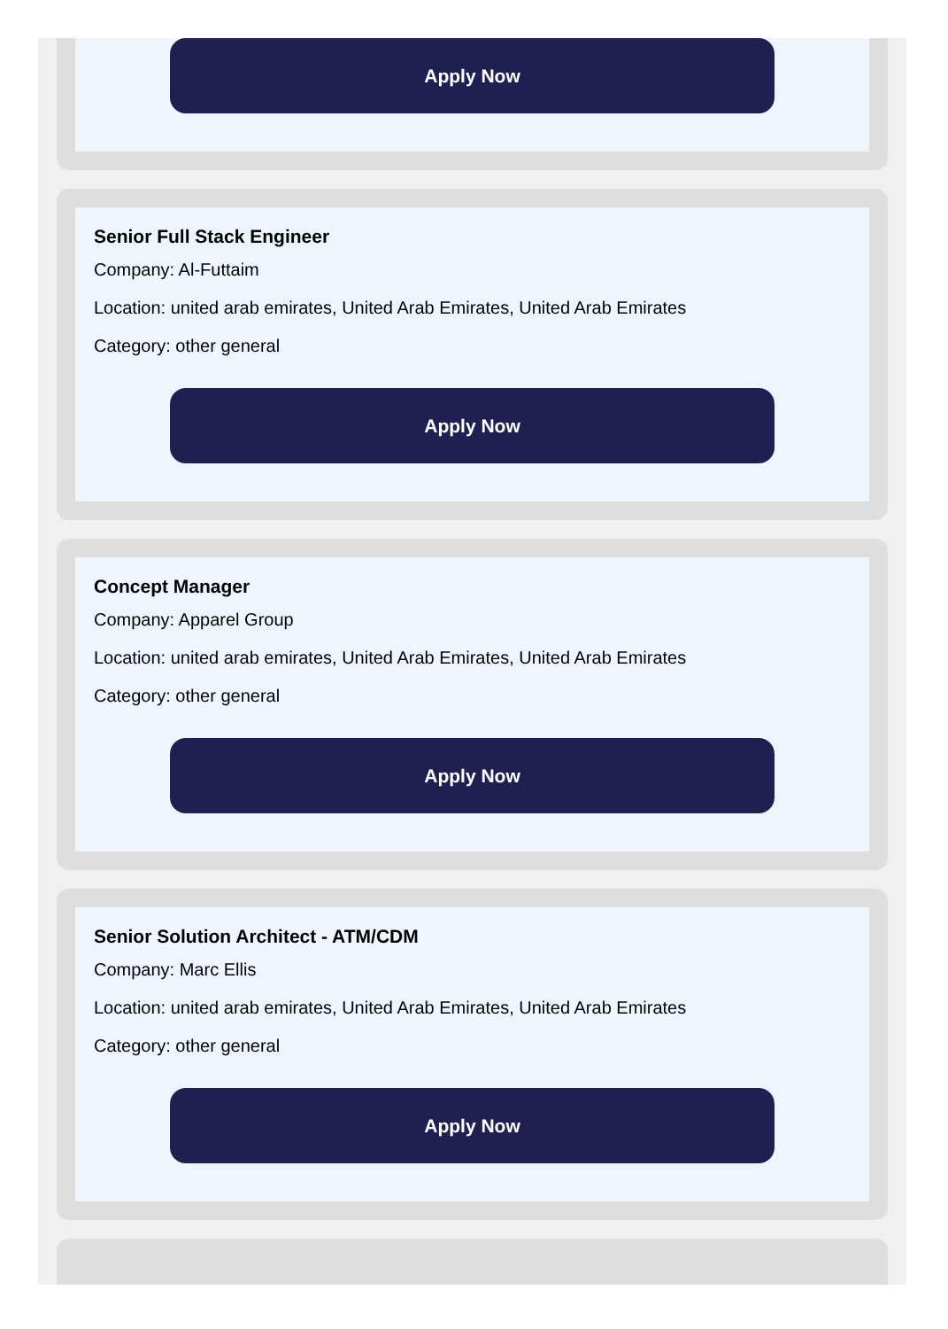Apply Now
Senior Full Stack Engineer
Company: Al-Futtaim
Location: united arab emirates, United Arab Emirates, United Arab Emirates
Category: other general
Apply Now
Concept Manager
Company: Apparel Group
Location: united arab emirates, United Arab Emirates, United Arab Emirates
Category: other general
Apply Now
Senior Solution Architect - ATM/CDM
Company: Marc Ellis
Location: united arab emirates, United Arab Emirates, United Arab Emirates
Category: other general
Apply Now